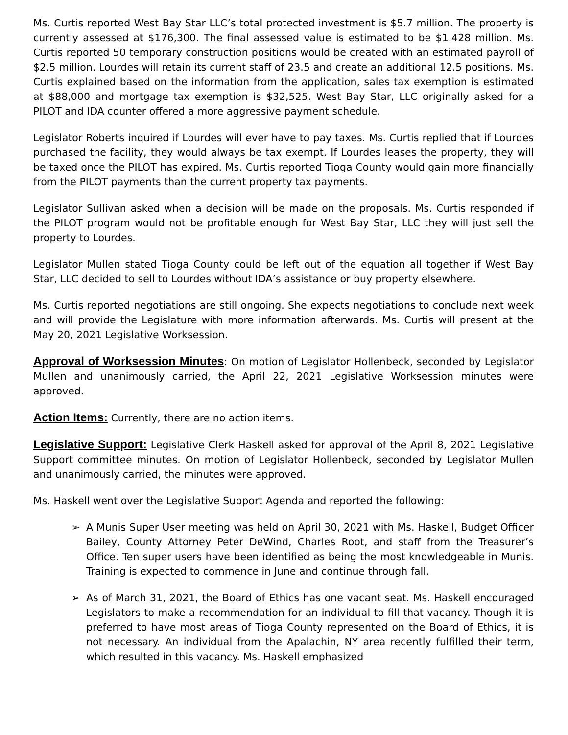Ms. Curtis reported West Bay Star LLC’s total protected investment is $5.7 million. The property is currently assessed at $176,300. The final assessed value is estimated to be $1.428 million. Ms. Curtis reported 50 temporary construction positions would be created with an estimated payroll of $2.5 million. Lourdes will retain its current staff of 23.5 and create an additional 12.5 positions. Ms. Curtis explained based on the information from the application, sales tax exemption is estimated at $88,000 and mortgage tax exemption is $32,525. West Bay Star, LLC originally asked for a PILOT and IDA counter offered a more aggressive payment schedule.
Legislator Roberts inquired if Lourdes will ever have to pay taxes. Ms. Curtis replied that if Lourdes purchased the facility, they would always be tax exempt. If Lourdes leases the property, they will be taxed once the PILOT has expired. Ms. Curtis reported Tioga County would gain more financially from the PILOT payments than the current property tax payments.
Legislator Sullivan asked when a decision will be made on the proposals. Ms. Curtis responded if the PILOT program would not be profitable enough for West Bay Star, LLC they will just sell the property to Lourdes.
Legislator Mullen stated Tioga County could be left out of the equation all together if West Bay Star, LLC decided to sell to Lourdes without IDA’s assistance or buy property elsewhere.
Ms. Curtis reported negotiations are still ongoing. She expects negotiations to conclude next week and will provide the Legislature with more information afterwards. Ms. Curtis will present at the May 20, 2021 Legislative Worksession.
Approval of Worksession Minutes: On motion of Legislator Hollenbeck, seconded by Legislator Mullen and unanimously carried, the April 22, 2021 Legislative Worksession minutes were approved.
Action Items: Currently, there are no action items.
Legislative Support: Legislative Clerk Haskell asked for approval of the April 8, 2021 Legislative Support committee minutes. On motion of Legislator Hollenbeck, seconded by Legislator Mullen and unanimously carried, the minutes were approved.
Ms. Haskell went over the Legislative Support Agenda and reported the following:
➢ A Munis Super User meeting was held on April 30, 2021 with Ms. Haskell, Budget Officer Bailey, County Attorney Peter DeWind, Charles Root, and staff from the Treasurer’s Office. Ten super users have been identified as being the most knowledgeable in Munis. Training is expected to commence in June and continue through fall.
➢ As of March 31, 2021, the Board of Ethics has one vacant seat. Ms. Haskell encouraged Legislators to make a recommendation for an individual to fill that vacancy. Though it is preferred to have most areas of Tioga County represented on the Board of Ethics, it is not necessary. An individual from the Apalachin, NY area recently fulfilled their term, which resulted in this vacancy. Ms. Haskell emphasized